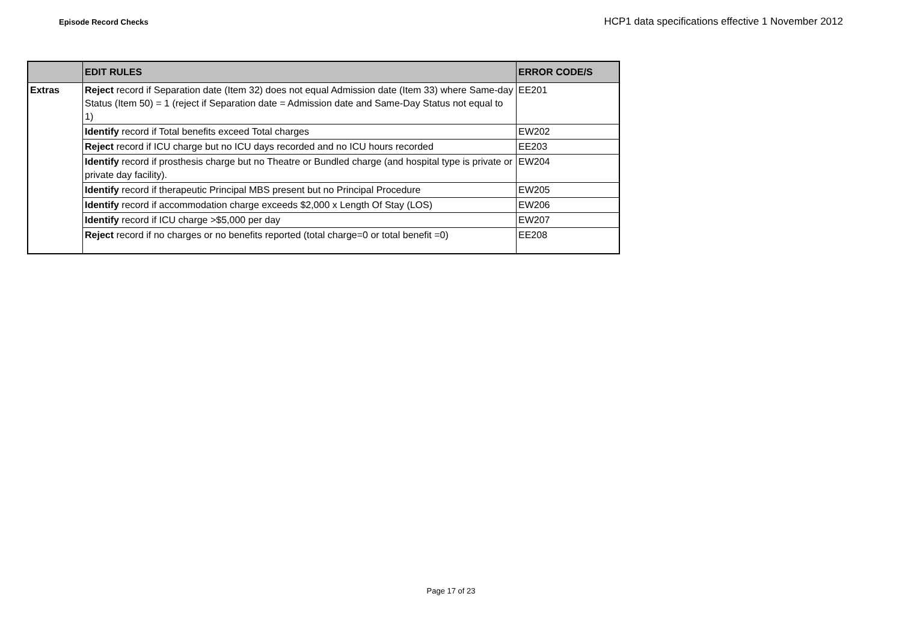Episode Record Checks HCP1 data specifications effective 1 November 2012
| | EDIT RULES | ERROR CODE/S |
| --- | --- | --- |
| Extras | Reject record if Separation date (Item 32) does not equal Admission date (Item 33) where Same-day Status (Item 50) = 1 (reject if Separation date = Admission date and Same-Day Status not equal to 1) | EE201 |
| | Identify record if Total benefits exceed Total charges | EW202 |
| | Reject record if ICU charge but no ICU days recorded and no ICU hours recorded | EE203 |
| | Identify record if prosthesis charge but no Theatre or Bundled charge (and hospital type is private or private day facility). | EW204 |
| | Identify record if therapeutic Principal MBS present but no Principal Procedure | EW205 |
| | Identify record if accommodation charge exceeds $2,000 x Length Of Stay (LOS) | EW206 |
| | Identify record if ICU charge >$5,000 per day | EW207 |
| | Reject record if no charges or no benefits reported (total charge=0 or total benefit =0) | EE208 |
Page 17 of 23